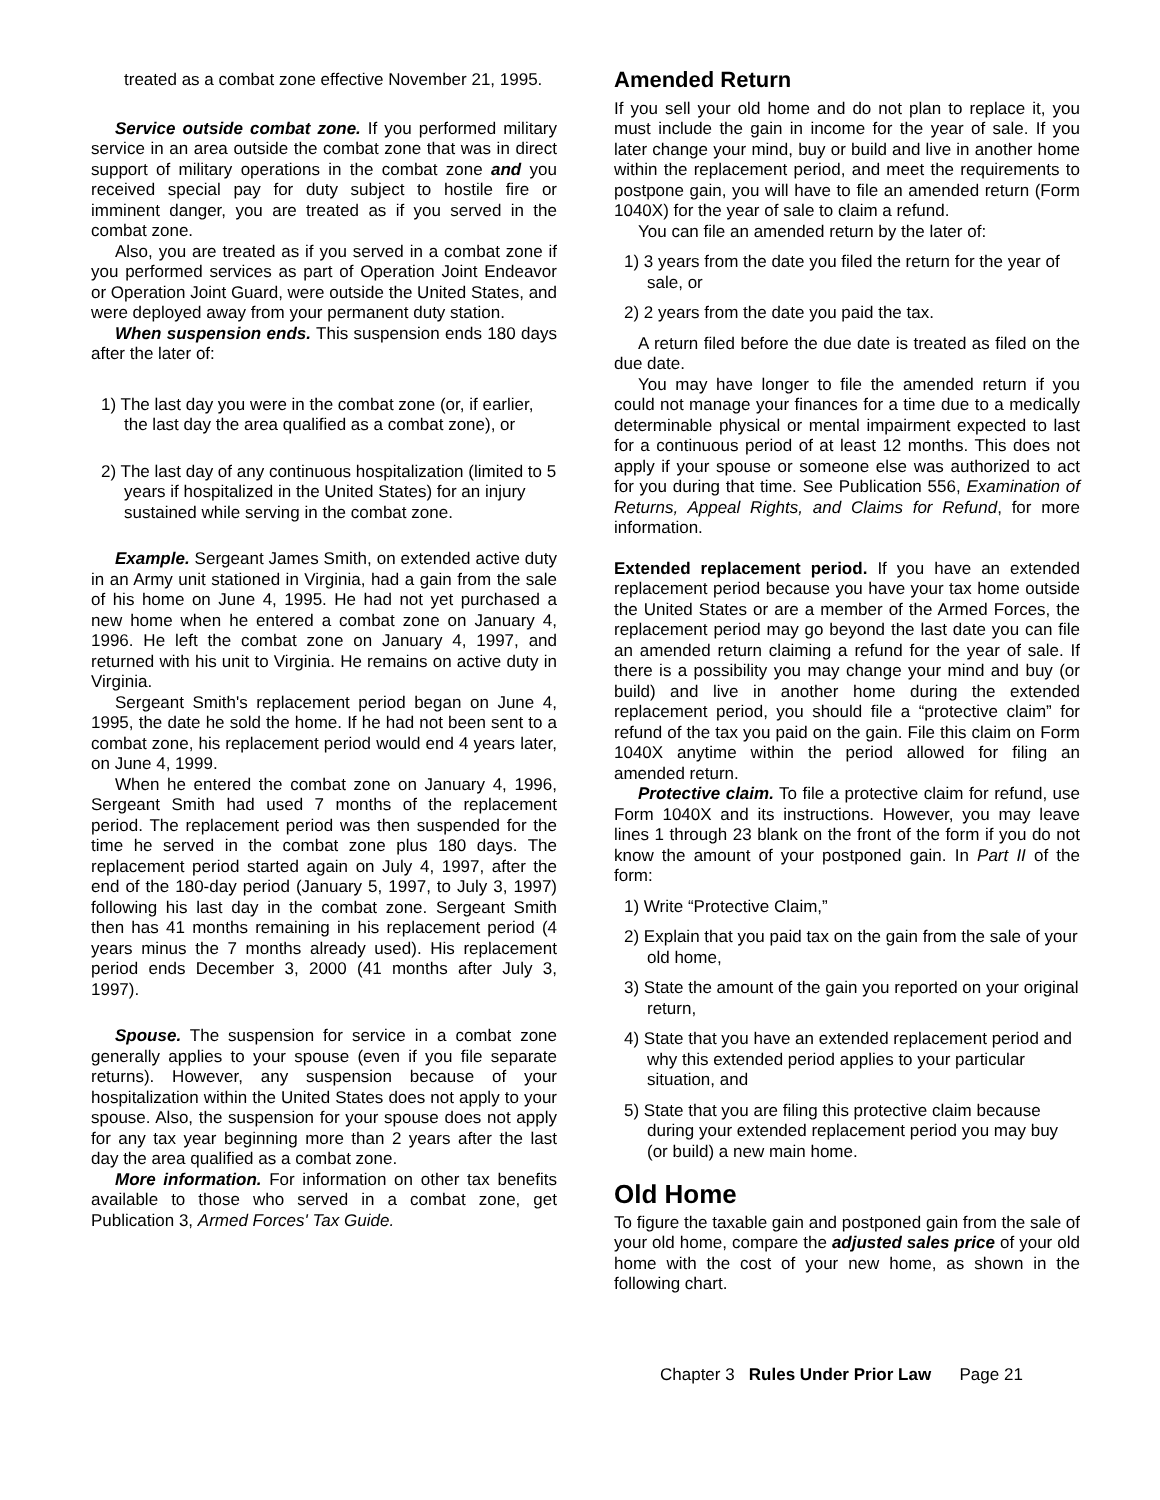treated as a combat zone effective November 21, 1995.
Service outside combat zone. If you performed military service in an area outside the combat zone that was in direct support of military operations in the combat zone and you received special pay for duty subject to hostile fire or imminent danger, you are treated as if you served in the combat zone.
Also, you are treated as if you served in a combat zone if you performed services as part of Operation Joint Endeavor or Operation Joint Guard, were outside the United States, and were deployed away from your permanent duty station.
When suspension ends. This suspension ends 180 days after the later of:
1) The last day you were in the combat zone (or, if earlier, the last day the area qualified as a combat zone), or
2) The last day of any continuous hospitalization (limited to 5 years if hospitalized in the United States) for an injury sustained while serving in the combat zone.
Example. Sergeant James Smith, on extended active duty in an Army unit stationed in Virginia, had a gain from the sale of his home on June 4, 1995. He had not yet purchased a new home when he entered a combat zone on January 4, 1996. He left the combat zone on January 4, 1997, and returned with his unit to Virginia. He remains on active duty in Virginia.
Sergeant Smith's replacement period began on June 4, 1995, the date he sold the home. If he had not been sent to a combat zone, his replacement period would end 4 years later, on June 4, 1999.
When he entered the combat zone on January 4, 1996, Sergeant Smith had used 7 months of the replacement period. The replacement period was then suspended for the time he served in the combat zone plus 180 days. The replacement period started again on July 4, 1997, after the end of the 180-day period (January 5, 1997, to July 3, 1997) following his last day in the combat zone. Sergeant Smith then has 41 months remaining in his replacement period (4 years minus the 7 months already used). His replacement period ends December 3, 2000 (41 months after July 3, 1997).
Spouse. The suspension for service in a combat zone generally applies to your spouse (even if you file separate returns). However, any suspension because of your hospitalization within the United States does not apply to your spouse. Also, the suspension for your spouse does not apply for any tax year beginning more than 2 years after the last day the area qualified as a combat zone.
More information. For information on other tax benefits available to those who served in a combat zone, get Publication 3, Armed Forces' Tax Guide.
Amended Return
If you sell your old home and do not plan to replace it, you must include the gain in income for the year of sale. If you later change your mind, buy or build and live in another home within the replacement period, and meet the requirements to postpone gain, you will have to file an amended return (Form 1040X) for the year of sale to claim a refund.
You can file an amended return by the later of:
1) 3 years from the date you filed the return for the year of sale, or
2) 2 years from the date you paid the tax.
A return filed before the due date is treated as filed on the due date.
You may have longer to file the amended return if you could not manage your finances for a time due to a medically determinable physical or mental impairment expected to last for a continuous period of at least 12 months. This does not apply if your spouse or someone else was authorized to act for you during that time. See Publication 556, Examination of Returns, Appeal Rights, and Claims for Refund, for more information.
Extended replacement period. If you have an extended replacement period because you have your tax home outside the United States or are a member of the Armed Forces, the replacement period may go beyond the last date you can file an amended return claiming a refund for the year of sale. If there is a possibility you may change your mind and buy (or build) and live in another home during the extended replacement period, you should file a “protective claim” for refund of the tax you paid on the gain. File this claim on Form 1040X anytime within the period allowed for filing an amended return.
Protective claim. To file a protective claim for refund, use Form 1040X and its instructions. However, you may leave lines 1 through 23 blank on the front of the form if you do not know the amount of your postponed gain. In Part II of the form:
1) Write “Protective Claim,”
2) Explain that you paid tax on the gain from the sale of your old home,
3) State the amount of the gain you reported on your original return,
4) State that you have an extended replacement period and why this extended period applies to your particular situation, and
5) State that you are filing this protective claim because during your extended replacement period you may buy (or build) a new main home.
Old Home
To figure the taxable gain and postponed gain from the sale of your old home, compare the adjusted sales price of your old home with the cost of your new home, as shown in the following chart.
Chapter 3 Rules Under Prior Law Page 21